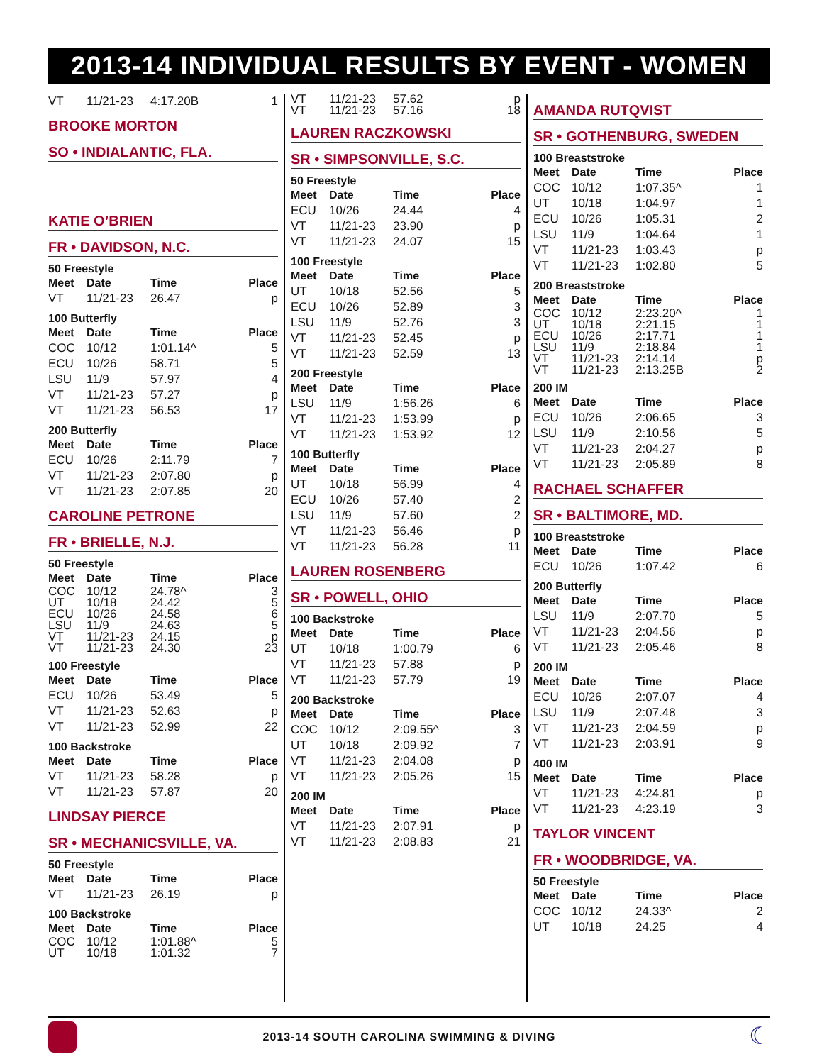2013-14 INDIVIDUAL RESULTS BY EVENT - WOMEN
| VT | 11/21-23 | 4:17.20B | 1 |
BROOKE MORTON
SO • INDIALANTIC, FLA.
KATIE O’BRIEN
FR • DAVIDSON, N.C.
50 Freestyle
| Meet | Date | Time | Place |
| --- | --- | --- | --- |
| VT | 11/21-23 | 26.47 | p |
100 Butterfly
| Meet | Date | Time | Place |
| --- | --- | --- | --- |
| COC | 10/12 | 1:01.14^ | 5 |
| ECU | 10/26 | 58.71 | 5 |
| LSU | 11/9 | 57.97 | 4 |
| VT | 11/21-23 | 57.27 | p |
| VT | 11/21-23 | 56.53 | 17 |
200 Butterfly
| Meet | Date | Time | Place |
| --- | --- | --- | --- |
| ECU | 10/26 | 2:11.79 | 7 |
| VT | 11/21-23 | 2:07.80 | p |
| VT | 11/21-23 | 2:07.85 | 20 |
CAROLINE PETRONE
FR • BRIELLE, N.J.
50 Freestyle
| Meet | Date | Time | Place |
| --- | --- | --- | --- |
| COC | 10/12 | 24.78^ | 3 |
| UT | 10/18 | 24.42 | 5 |
| ECU | 10/26 | 24.58 | 6 |
| LSU | 11/9 | 24.63 | 5 |
| VT | 11/21-23 | 24.15 | p |
| VT | 11/21-23 | 24.30 | 23 |
100 Freestyle
| Meet | Date | Time | Place |
| --- | --- | --- | --- |
| ECU | 10/26 | 53.49 | 5 |
| VT | 11/21-23 | 52.63 | p |
| VT | 11/21-23 | 52.99 | 22 |
100 Backstroke
| Meet | Date | Time | Place |
| --- | --- | --- | --- |
| VT | 11/21-23 | 58.28 | p |
| VT | 11/21-23 | 57.87 | 20 |
LINDSAY PIERCE
SR • MECHANICSVILLE, VA.
50 Freestyle
| Meet | Date | Time | Place |
| --- | --- | --- | --- |
| VT | 11/21-23 | 26.19 | p |
100 Backstroke
| Meet | Date | Time | Place |
| --- | --- | --- | --- |
| COC | 10/12 | 1:01.88^ | 5 |
| UT | 10/18 | 1:01.32 | 7 |
| VT | 11/21-23 | 57.62 | p |
| VT | 11/21-23 | 57.16 | 18 |
LAUREN RACZKOWSKI
SR • SIMPSONVILLE, S.C.
50 Freestyle
| Meet | Date | Time | Place |
| --- | --- | --- | --- |
| ECU | 10/26 | 24.44 | 4 |
| VT | 11/21-23 | 23.90 | p |
| VT | 11/21-23 | 24.07 | 15 |
100 Freestyle
| Meet | Date | Time | Place |
| --- | --- | --- | --- |
| UT | 10/18 | 52.56 | 5 |
| ECU | 10/26 | 52.89 | 3 |
| LSU | 11/9 | 52.76 | 3 |
| VT | 11/21-23 | 52.45 | p |
| VT | 11/21-23 | 52.59 | 13 |
200 Freestyle
| Meet | Date | Time | Place |
| --- | --- | --- | --- |
| LSU | 11/9 | 1:56.26 | 6 |
| VT | 11/21-23 | 1:53.99 | p |
| VT | 11/21-23 | 1:53.92 | 12 |
100 Butterfly
| Meet | Date | Time | Place |
| --- | --- | --- | --- |
| UT | 10/18 | 56.99 | 4 |
| ECU | 10/26 | 57.40 | 2 |
| LSU | 11/9 | 57.60 | 2 |
| VT | 11/21-23 | 56.46 | p |
| VT | 11/21-23 | 56.28 | 11 |
LAUREN ROSENBERG
SR • POWELL, OHIO
100 Backstroke
| Meet | Date | Time | Place |
| --- | --- | --- | --- |
| UT | 10/18 | 1:00.79 | 6 |
| VT | 11/21-23 | 57.88 | p |
| VT | 11/21-23 | 57.79 | 19 |
200 Backstroke
| Meet | Date | Time | Place |
| --- | --- | --- | --- |
| COC | 10/12 | 2:09.55^ | 3 |
| UT | 10/18 | 2:09.92 | 7 |
| VT | 11/21-23 | 2:04.08 | p |
| VT | 11/21-23 | 2:05.26 | 15 |
200 IM
| Meet | Date | Time | Place |
| --- | --- | --- | --- |
| VT | 11/21-23 | 2:07.91 | p |
| VT | 11/21-23 | 2:08.83 | 21 |
AMANDA RUTQVIST
SR • GOTHENBURG, SWEDEN
100 Breaststroke
| Meet | Date | Time | Place |
| --- | --- | --- | --- |
| COC | 10/12 | 1:07.35^ | 1 |
| UT | 10/18 | 1:04.97 | 1 |
| ECU | 10/26 | 1:05.31 | 2 |
| LSU | 11/9 | 1:04.64 | 1 |
| VT | 11/21-23 | 1:03.43 | p |
| VT | 11/21-23 | 1:02.80 | 5 |
200 Breaststroke
| Meet | Date | Time | Place |
| --- | --- | --- | --- |
| COC | 10/12 | 2:23.20^ | 1 |
| UT | 10/18 | 2:21.15 | 1 |
| ECU | 10/26 | 2:17.71 | 1 |
| LSU | 11/9 | 2:18.84 | 1 |
| VT | 11/21-23 | 2:14.14 | p |
| VT | 11/21-23 | 2:13.25B | 2 |
200 IM
| Meet | Date | Time | Place |
| --- | --- | --- | --- |
| ECU | 10/26 | 2:06.65 | 3 |
| LSU | 11/9 | 2:10.56 | 5 |
| VT | 11/21-23 | 2:04.27 | p |
| VT | 11/21-23 | 2:05.89 | 8 |
RACHAEL SCHAFFER
SR • BALTIMORE, MD.
100 Breaststroke
| Meet | Date | Time | Place |
| --- | --- | --- | --- |
| ECU | 10/26 | 1:07.42 | 6 |
200 Butterfly
| Meet | Date | Time | Place |
| --- | --- | --- | --- |
| LSU | 11/9 | 2:07.70 | 5 |
| VT | 11/21-23 | 2:04.56 | p |
| VT | 11/21-23 | 2:05.46 | 8 |
200 IM
| Meet | Date | Time | Place |
| --- | --- | --- | --- |
| ECU | 10/26 | 2:07.07 | 4 |
| LSU | 11/9 | 2:07.48 | 3 |
| VT | 11/21-23 | 2:04.59 | p |
| VT | 11/21-23 | 2:03.91 | 9 |
400 IM
| Meet | Date | Time | Place |
| --- | --- | --- | --- |
| VT | 11/21-23 | 4:24.81 | p |
| VT | 11/21-23 | 4:23.19 | 3 |
TAYLOR VINCENT
FR • WOODBRIDGE, VA.
50 Freestyle
| Meet | Date | Time | Place |
| --- | --- | --- | --- |
| COC | 10/12 | 24.33^ | 2 |
| UT | 10/18 | 24.25 | 4 |
2013-14 SOUTH CAROLINA SWIMMING & DIVING ☾